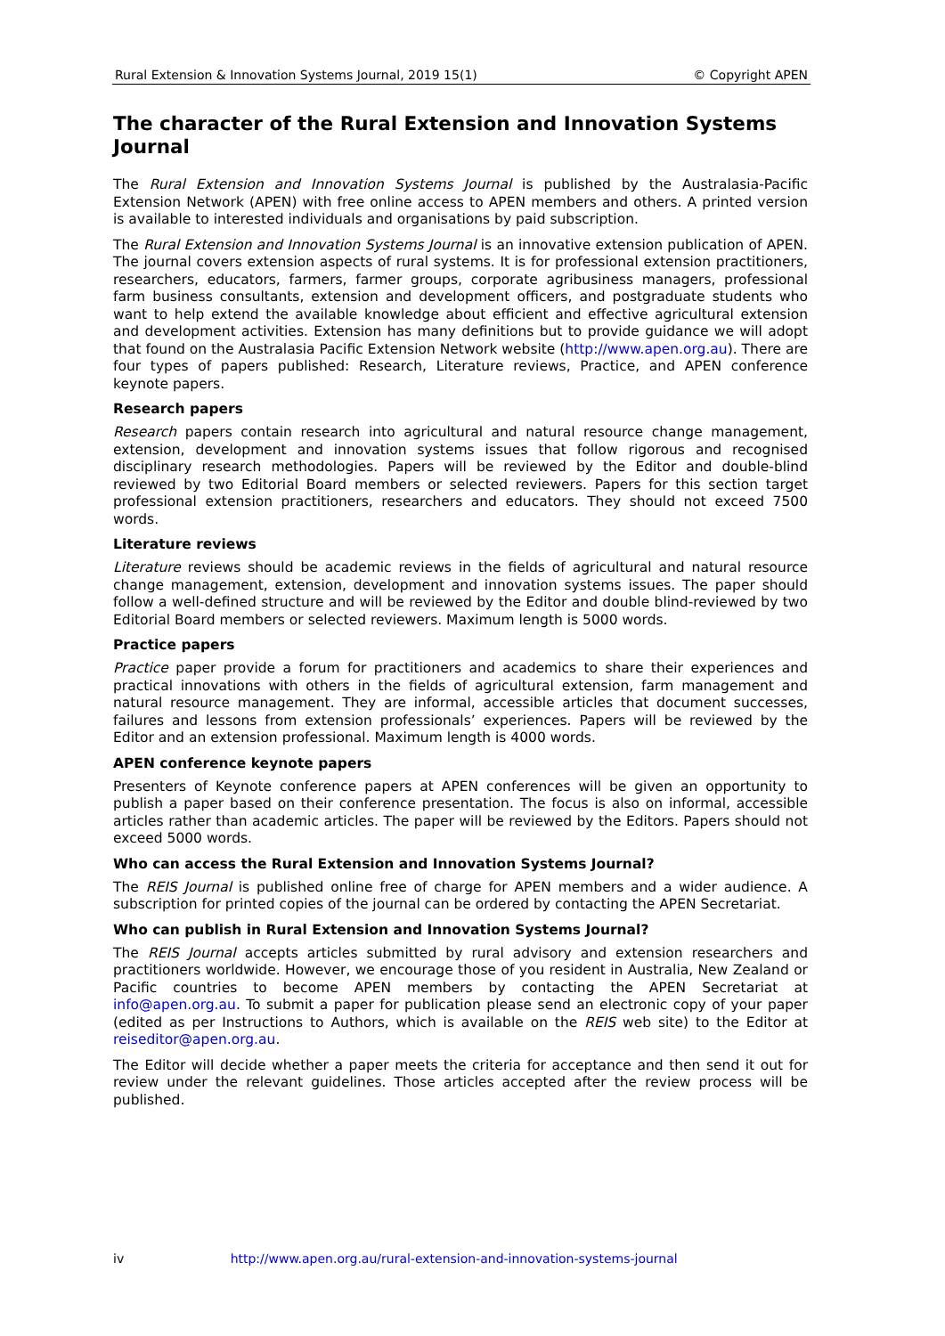Rural Extension & Innovation Systems Journal, 2019 15(1) © Copyright APEN
The character of the Rural Extension and Innovation Systems Journal
The Rural Extension and Innovation Systems Journal is published by the Australasia-Pacific Extension Network (APEN) with free online access to APEN members and others. A printed version is available to interested individuals and organisations by paid subscription.
The Rural Extension and Innovation Systems Journal is an innovative extension publication of APEN. The journal covers extension aspects of rural systems. It is for professional extension practitioners, researchers, educators, farmers, farmer groups, corporate agribusiness managers, professional farm business consultants, extension and development officers, and postgraduate students who want to help extend the available knowledge about efficient and effective agricultural extension and development activities. Extension has many definitions but to provide guidance we will adopt that found on the Australasia Pacific Extension Network website (http://www.apen.org.au). There are four types of papers published: Research, Literature reviews, Practice, and APEN conference keynote papers.
Research papers
Research papers contain research into agricultural and natural resource change management, extension, development and innovation systems issues that follow rigorous and recognised disciplinary research methodologies. Papers will be reviewed by the Editor and double-blind reviewed by two Editorial Board members or selected reviewers. Papers for this section target professional extension practitioners, researchers and educators. They should not exceed 7500 words.
Literature reviews
Literature reviews should be academic reviews in the fields of agricultural and natural resource change management, extension, development and innovation systems issues. The paper should follow a well-defined structure and will be reviewed by the Editor and double blind-reviewed by two Editorial Board members or selected reviewers. Maximum length is 5000 words.
Practice papers
Practice paper provide a forum for practitioners and academics to share their experiences and practical innovations with others in the fields of agricultural extension, farm management and natural resource management. They are informal, accessible articles that document successes, failures and lessons from extension professionals’ experiences. Papers will be reviewed by the Editor and an extension professional. Maximum length is 4000 words.
APEN conference keynote papers
Presenters of Keynote conference papers at APEN conferences will be given an opportunity to publish a paper based on their conference presentation. The focus is also on informal, accessible articles rather than academic articles. The paper will be reviewed by the Editors. Papers should not exceed 5000 words.
Who can access the Rural Extension and Innovation Systems Journal?
The REIS Journal is published online free of charge for APEN members and a wider audience. A subscription for printed copies of the journal can be ordered by contacting the APEN Secretariat.
Who can publish in Rural Extension and Innovation Systems Journal?
The REIS Journal accepts articles submitted by rural advisory and extension researchers and practitioners worldwide. However, we encourage those of you resident in Australia, New Zealand or Pacific countries to become APEN members by contacting the APEN Secretariat at info@apen.org.au. To submit a paper for publication please send an electronic copy of your paper (edited as per Instructions to Authors, which is available on the REIS web site) to the Editor at reiseditor@apen.org.au.
The Editor will decide whether a paper meets the criteria for acceptance and then send it out for review under the relevant guidelines. Those articles accepted after the review process will be published.
iv http://www.apen.org.au/rural-extension-and-innovation-systems-journal